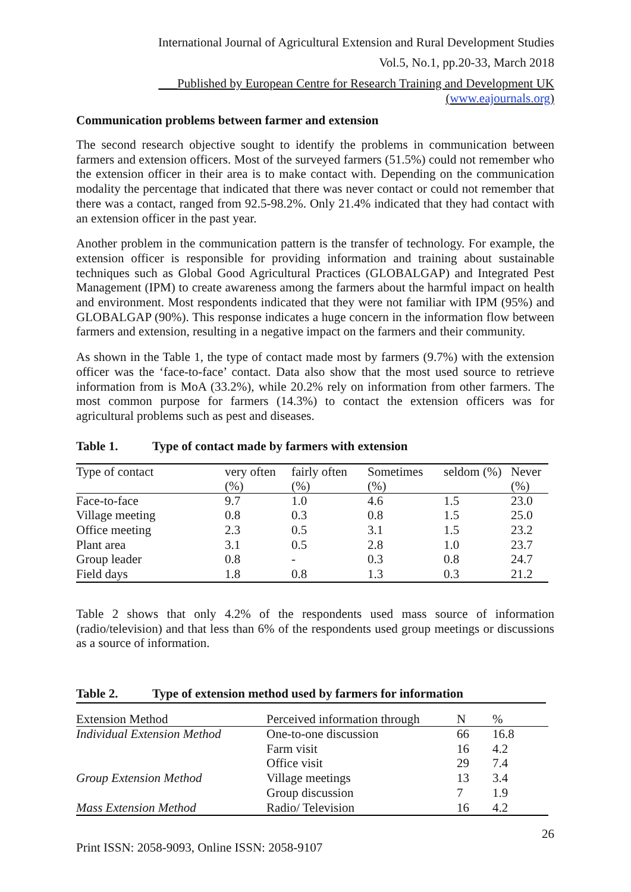International Journal of Agricultural Extension and Rural Development Studies
Vol.5, No.1, pp.20-33, March 2018
___Published by European Centre for Research Training and Development UK (www.eajournals.org)
Communication problems between farmer and extension
The second research objective sought to identify the problems in communication between farmers and extension officers. Most of the surveyed farmers (51.5%) could not remember who the extension officer in their area is to make contact with. Depending on the communication modality the percentage that indicated that there was never contact or could not remember that there was a contact, ranged from 92.5-98.2%. Only 21.4% indicated that they had contact with an extension officer in the past year.
Another problem in the communication pattern is the transfer of technology. For example, the extension officer is responsible for providing information and training about sustainable techniques such as Global Good Agricultural Practices (GLOBALGAP) and Integrated Pest Management (IPM) to create awareness among the farmers about the harmful impact on health and environment. Most respondents indicated that they were not familiar with IPM (95%) and GLOBALGAP (90%). This response indicates a huge concern in the information flow between farmers and extension, resulting in a negative impact on the farmers and their community.
As shown in the Table 1, the type of contact made most by farmers (9.7%) with the extension officer was the ‘face-to-face’ contact. Data also show that the most used source to retrieve information from is MoA (33.2%), while 20.2% rely on information from other farmers. The most common purpose for farmers (14.3%) to contact the extension officers was for agricultural problems such as pest and diseases.
Table 1. Type of contact made by farmers with extension
| Type of contact | very often (%) | fairly often (%) | Sometimes (%) | seldom (%) | Never (%) |
| --- | --- | --- | --- | --- | --- |
| Face-to-face | 9.7 | 1.0 | 4.6 | 1.5 | 23.0 |
| Village meeting | 0.8 | 0.3 | 0.8 | 1.5 | 25.0 |
| Office meeting | 2.3 | 0.5 | 3.1 | 1.5 | 23.2 |
| Plant area | 3.1 | 0.5 | 2.8 | 1.0 | 23.7 |
| Group leader | 0.8 | - | 0.3 | 0.8 | 24.7 |
| Field days | 1.8 | 0.8 | 1.3 | 0.3 | 21.2 |
Table 2 shows that only 4.2% of the respondents used mass source of information (radio/television) and that less than 6% of the respondents used group meetings or discussions as a source of information.
Table 2. Type of extension method used by farmers for information
| Extension Method | Perceived information through | N | % |
| --- | --- | --- | --- |
| Individual Extension Method | One-to-one discussion | 66 | 16.8 |
| | Farm visit | 16 | 4.2 |
| | Office visit | 29 | 7.4 |
| Group Extension Method | Village meetings | 13 | 3.4 |
| | Group discussion | 7 | 1.9 |
| Mass Extension Method | Radio/ Television | 16 | 4.2 |
26
Print ISSN: 2058-9093, Online ISSN: 2058-9107